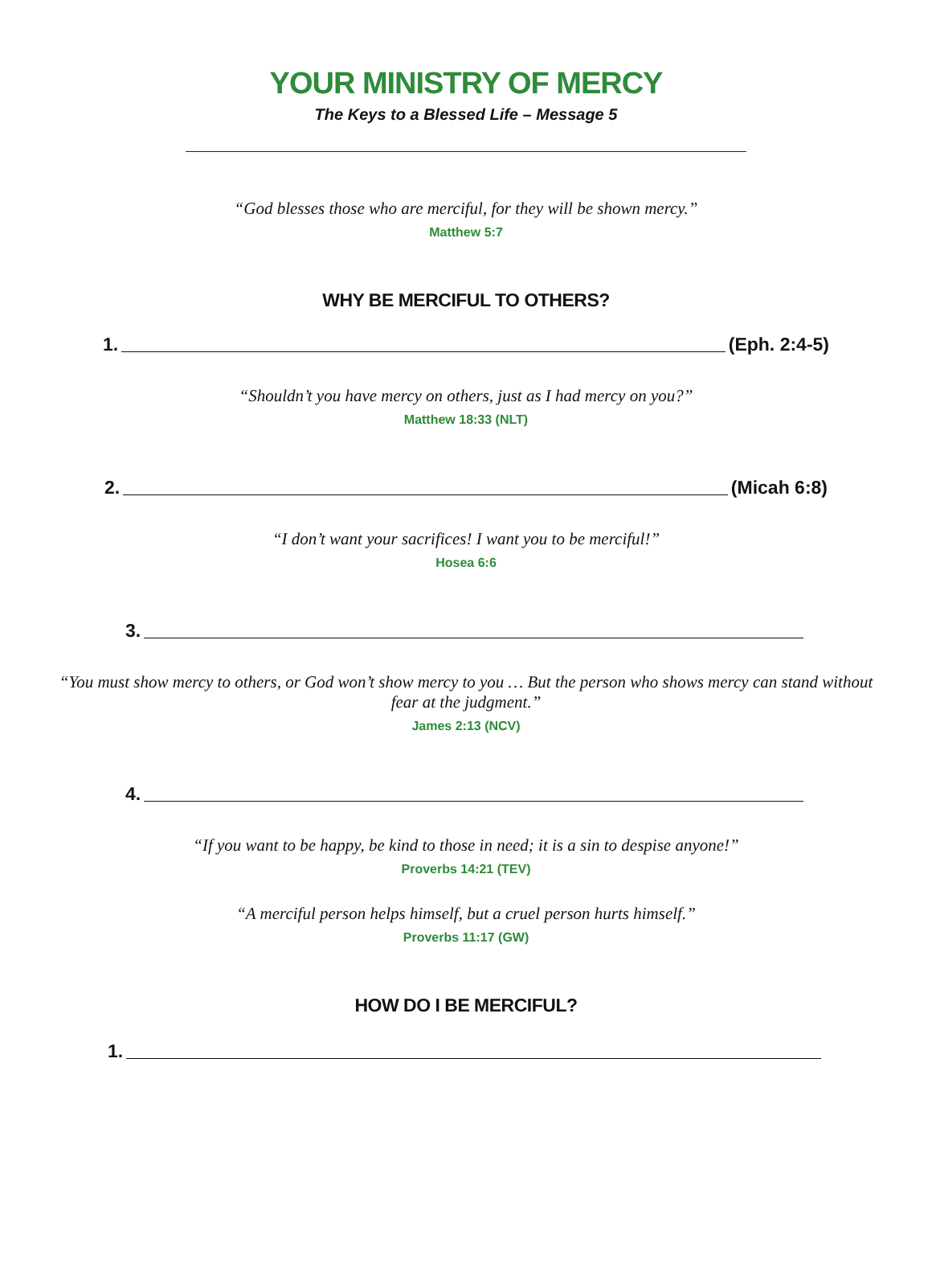YOUR MINISTRY OF MERCY
The Keys to a Blessed Life – Message 5
“God blesses those who are merciful, for they will be shown mercy.”
Matthew 5:7
WHY BE MERCIFUL TO OTHERS?
1. (Eph. 2:4-5)
“Shouldn’t you have mercy on others, just as I had mercy on you?”
Matthew 18:33 (NLT)
2. (Micah 6:8)
“I don’t want your sacrifices! I want you to be merciful!”
Hosea 6:6
3.
“You must show mercy to others, or God won’t show mercy to you … But the person who shows mercy can stand without fear at the judgment.”
James 2:13 (NCV)
4.
“If you want to be happy, be kind to those in need; it is a sin to despise anyone!”
Proverbs 14:21 (TEV)
“A merciful person helps himself, but a cruel person hurts himself.”
Proverbs 11:17 (GW)
HOW DO I BE MERCIFUL?
1.